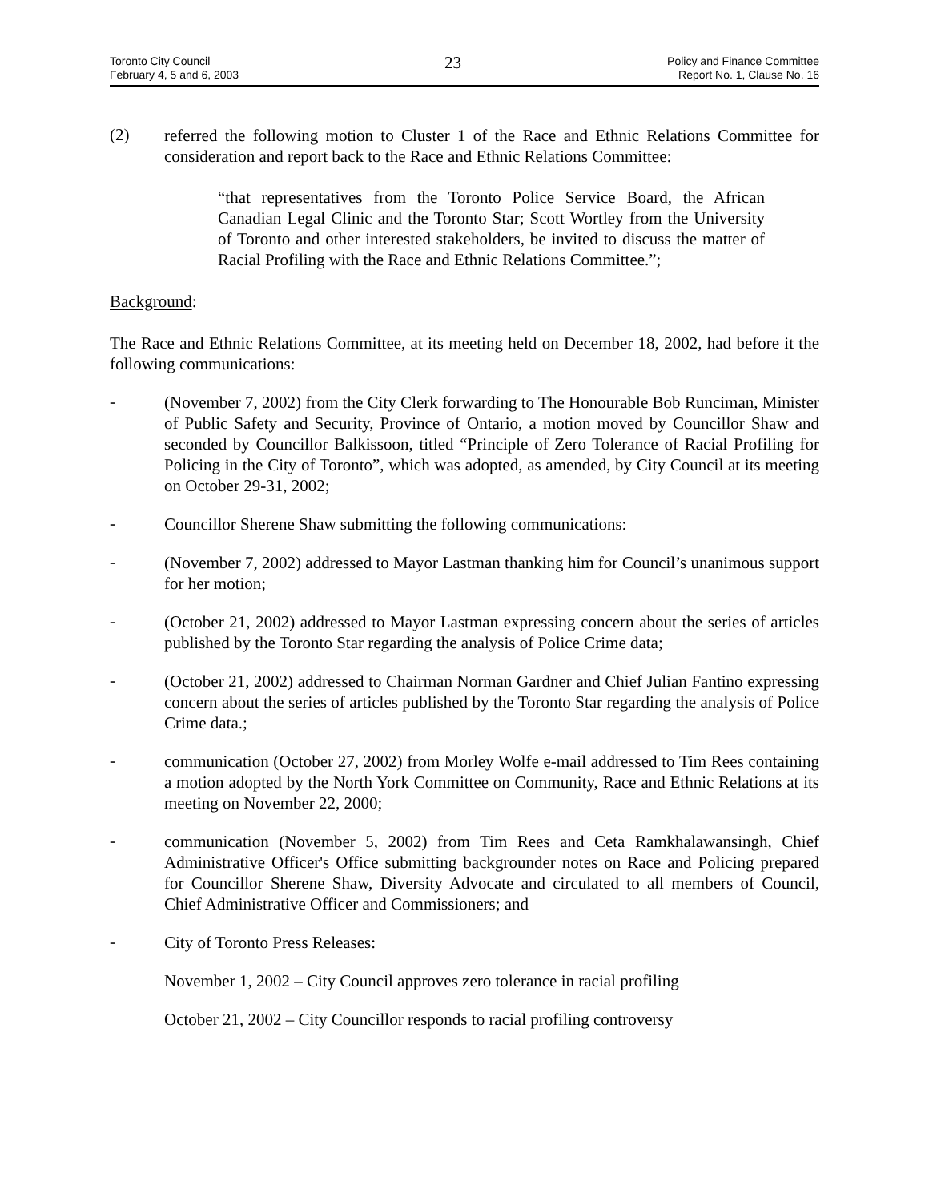Toronto City Council
February 4, 5 and 6, 2003
23
Policy and Finance Committee
Report No. 1, Clause No. 16
(2)
referred the following motion to Cluster 1 of the Race and Ethnic Relations Committee for consideration and report back to the Race and Ethnic Relations Committee:
“that representatives from the Toronto Police Service Board, the African Canadian Legal Clinic and the Toronto Star; Scott Wortley from the University of Toronto and other interested stakeholders, be invited to discuss the matter of Racial Profiling with the Race and Ethnic Relations Committee.”;
Background:
The Race and Ethnic Relations Committee, at its meeting held on December 18, 2002, had before it the following communications:
-
(November 7, 2002) from the City Clerk forwarding to The Honourable Bob Runciman, Minister of Public Safety and Security, Province of Ontario, a motion moved by Councillor Shaw and seconded by Councillor Balkissoon, titled “Principle of Zero Tolerance of Racial Profiling for Policing in the City of Toronto”, which was adopted, as amended, by City Council at its meeting on October 29-31, 2002;
-
Councillor Sherene Shaw submitting the following communications:
-
(November 7, 2002) addressed to Mayor Lastman thanking him for Council’s unanimous support for her motion;
-
(October 21, 2002) addressed to Mayor Lastman expressing concern about the series of articles published by the Toronto Star regarding the analysis of Police Crime data;
-
(October 21, 2002) addressed to Chairman Norman Gardner and Chief Julian Fantino expressing concern about the series of articles published by the Toronto Star regarding the analysis of Police Crime data.;
-
communication (October 27, 2002) from Morley Wolfe e-mail addressed to Tim Rees containing a motion adopted by the North York Committee on Community, Race and Ethnic Relations at its meeting on November 22, 2000;
-
communication (November 5, 2002) from Tim Rees and Ceta Ramkhalawansingh, Chief Administrative Officer's Office submitting backgrounder notes on Race and Policing prepared for Councillor Sherene Shaw, Diversity Advocate and circulated to all members of Council, Chief Administrative Officer and Commissioners; and
-
City of Toronto Press Releases:
November 1, 2002 – City Council approves zero tolerance in racial profiling
October 21, 2002 – City Councillor responds to racial profiling controversy